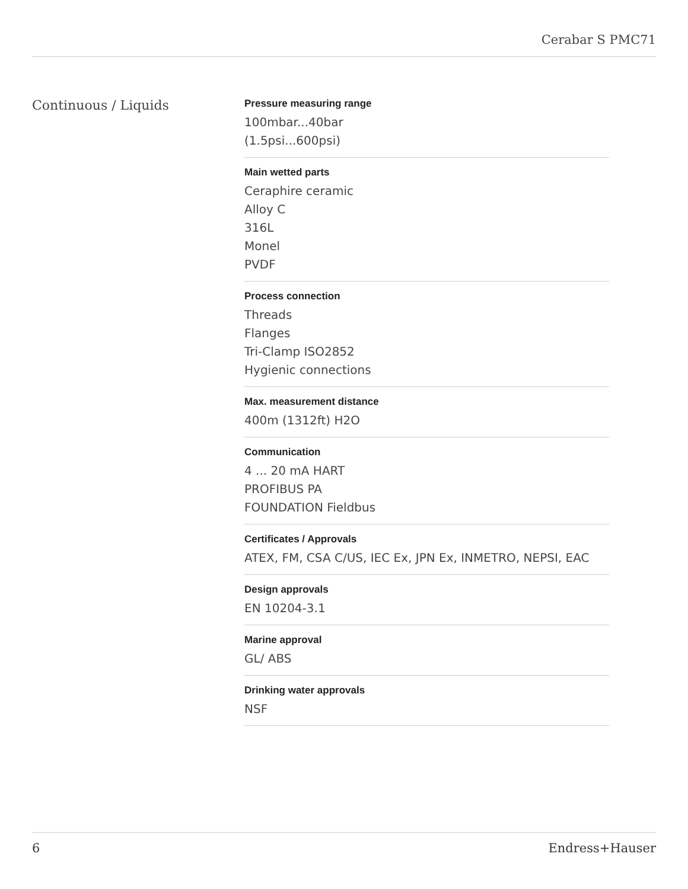Cerabar S PMC71
Continuous / Liquids
Pressure measuring range
100mbar...40bar
(1.5psi...600psi)
Main wetted parts
Ceraphire ceramic
Alloy C
316L
Monel
PVDF
Process connection
Threads
Flanges
Tri-Clamp ISO2852
Hygienic connections
Max. measurement distance
400m (1312ft) H2O
Communication
4 ... 20 mA HART
PROFIBUS PA
FOUNDATION Fieldbus
Certificates / Approvals
ATEX, FM, CSA C/US, IEC Ex, JPN Ex, INMETRO, NEPSI, EAC
Design approvals
EN 10204-3.1
Marine approval
GL/ ABS
Drinking water approvals
NSF
6 Endress+Hauser